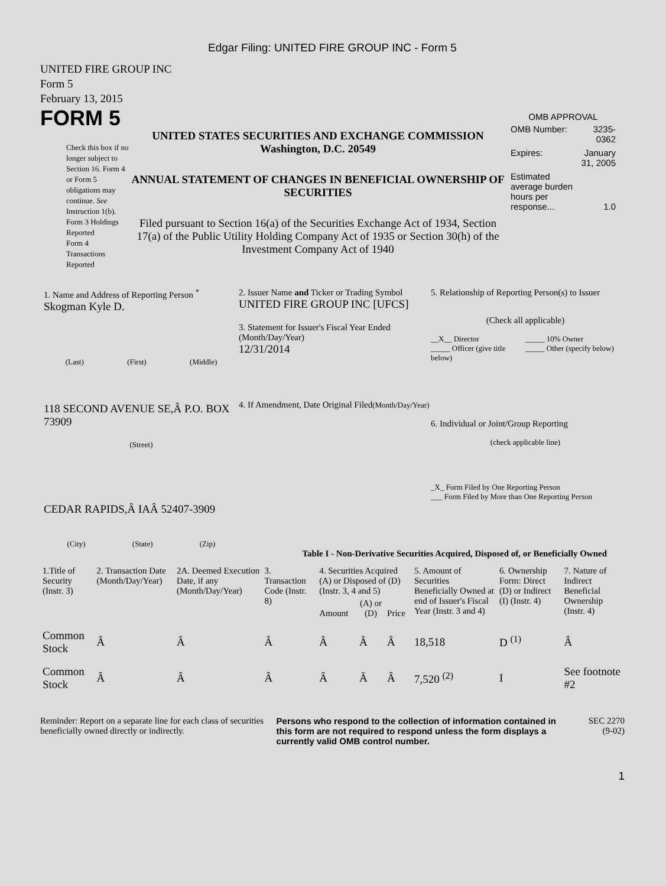Edgar Filing: UNITED FIRE GROUP INC - Form 5
UNITED FIRE GROUP INC
Form 5
February 13, 2015
FORM 5
Check this box if no longer subject to Section 16. Form 4 or Form 5 obligations may continue. See Instruction 1(b).
Form 3 Holdings Reported
Form 4 Transactions Reported
UNITED STATES SECURITIES AND EXCHANGE COMMISSION
Washington, D.C. 20549
ANNUAL STATEMENT OF CHANGES IN BENEFICIAL OWNERSHIP OF SECURITIES
Filed pursuant to Section 16(a) of the Securities Exchange Act of 1934, Section 17(a) of the Public Utility Holding Company Act of 1935 or Section 30(h) of the Investment Company Act of 1940
OMB APPROVAL
| OMB Number: | 3235-0362 |
| Expires: | January 31, 2005 |
| Estimated average burden hours per response... | 1.0 |
1. Name and Address of Reporting Person <sup>*</sup>
Skogman Kyle D.
(Last) (First) (Middle)
118 SECOND AVENUE SE,Â P.O. BOX 73909
(Street)
CEDAR RAPIDS,Â IAÂ 52407-3909
(City) (State) (Zip)
2. Issuer Name and Ticker or Trading Symbol
UNITED FIRE GROUP INC [UFCS]
3. Statement for Issuer's Fiscal Year Ended (Month/Day/Year)
12/31/2014
4. If Amendment, Date Original Filed(Month/Day/Year)
5. Relationship of Reporting Person(s) to Issuer
(Check all applicable)
__X__ Director
_____ Officer (give title below)
_____ 10% Owner
_____ Other (specify below)
6. Individual or Joint/Group Reporting
(check applicable line)
_X_ Form Filed by One Reporting Person
___ Form Filed by More than One Reporting Person
Table I - Non-Derivative Securities Acquired, Disposed of, or Beneficially Owned
| 1.Title of Security (Instr. 3) | 2. Transaction Date (Month/Day/Year) | 2A. Deemed Execution Date, if any (Month/Day/Year) | 3. Transaction Code (Instr. 8) | 4. Securities Acquired (A) or Disposed of (D) (Instr. 3, 4 and 5) | | | 5. Amount of Securities Beneficially Owned at end of Issuer's Fiscal Year (Instr. 3 and 4) | 6. Ownership Form: Direct (D) or Indirect (I) (Instr. 4) | 7. Nature of Indirect Beneficial Ownership (Instr. 4) |
| --- | --- | --- | --- | --- | --- | --- | --- | --- | --- |
| | | | | Amount | (A) or (D) | Price | | | |
| Common Stock | Â | Â | Â | Â | Â | Â | 18,518 | D <sup>(1)</sup> | Â |
| Common Stock | Â | Â | Â | Â | Â | Â | 7,520 <sup>(2)</sup> | I | See footnote #2 |
Reminder: Report on a separate line for each class of securities beneficially owned directly or indirectly.
Persons who respond to the collection of information contained in this form are not required to respond unless the form displays a currently valid OMB control number.
SEC 2270
(9-02)
1